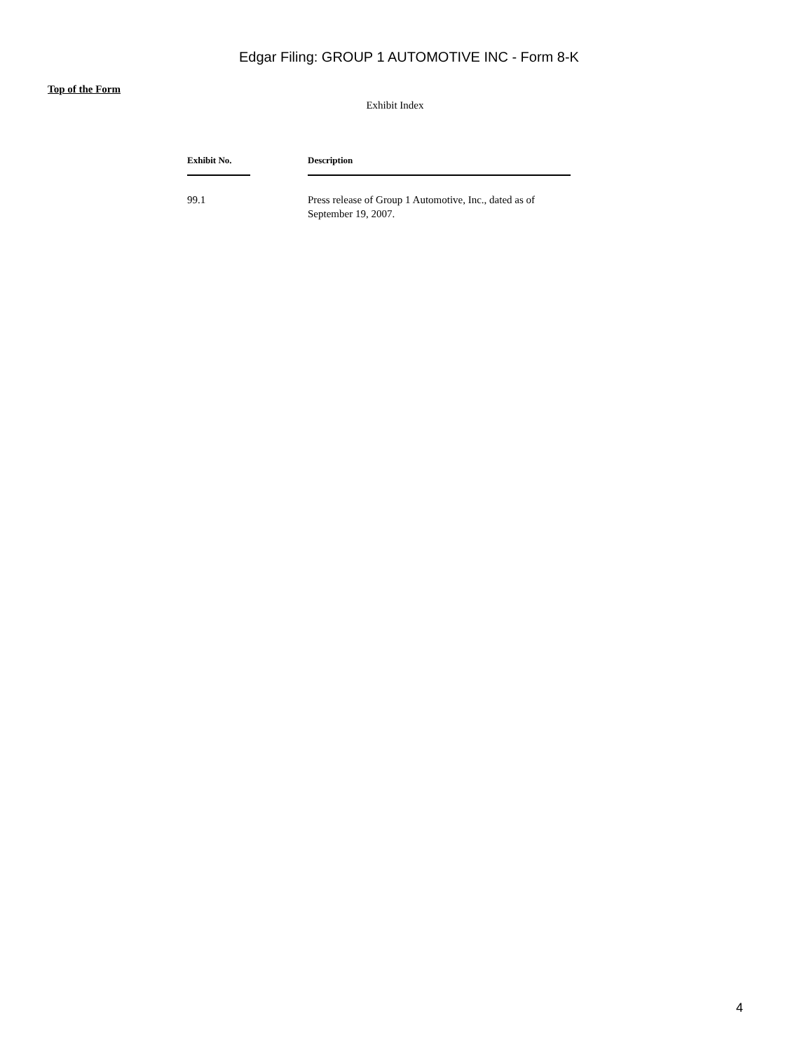Edgar Filing: GROUP 1 AUTOMOTIVE INC - Form 8-K
Top of the Form
Exhibit Index
| Exhibit No. | | Description |
| --- | --- | --- |
| 99.1 | | Press release of Group 1 Automotive, Inc., dated as of September 19, 2007. |
4